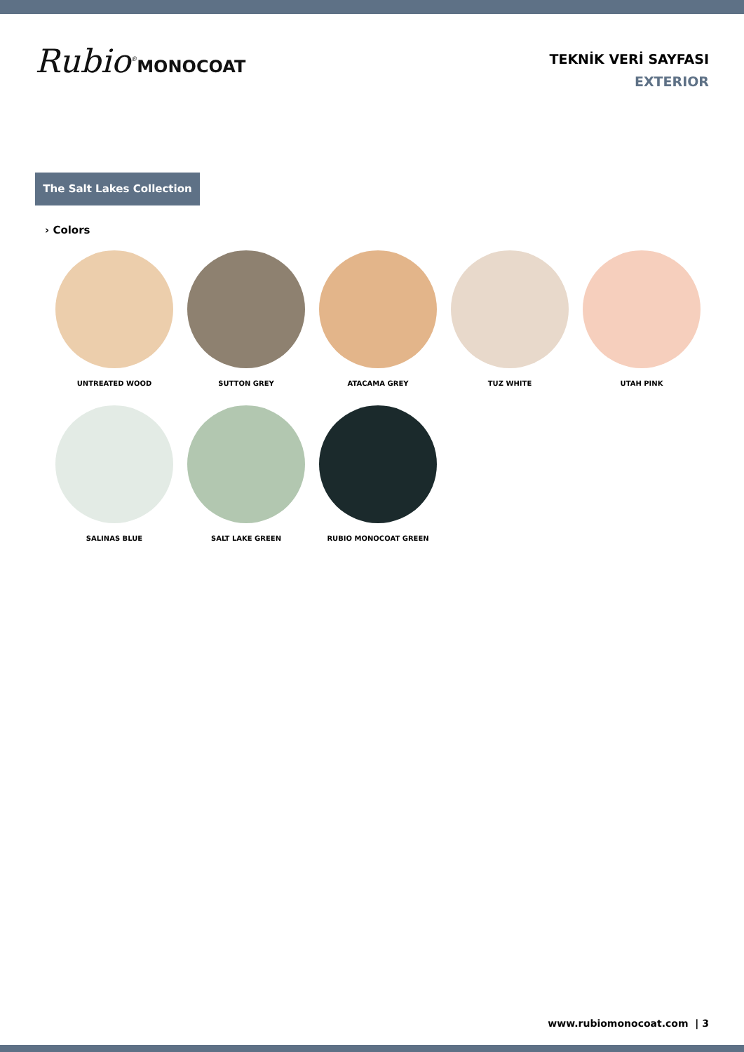Rubio<sup>®</sup>MONOCOAT
TEKNİK VERİ SAYFASI
EXTERIOR
The Salt Lakes Collection
› Colors
UNTREATED WOOD
SUTTON GREY
ATACAMA GREY
TUZ WHITE
UTAH PINK
SALINAS BLUE
SALT LAKE GREEN
RUBIO MONOCOAT GREEN
www.rubiomonocoat.com | 3